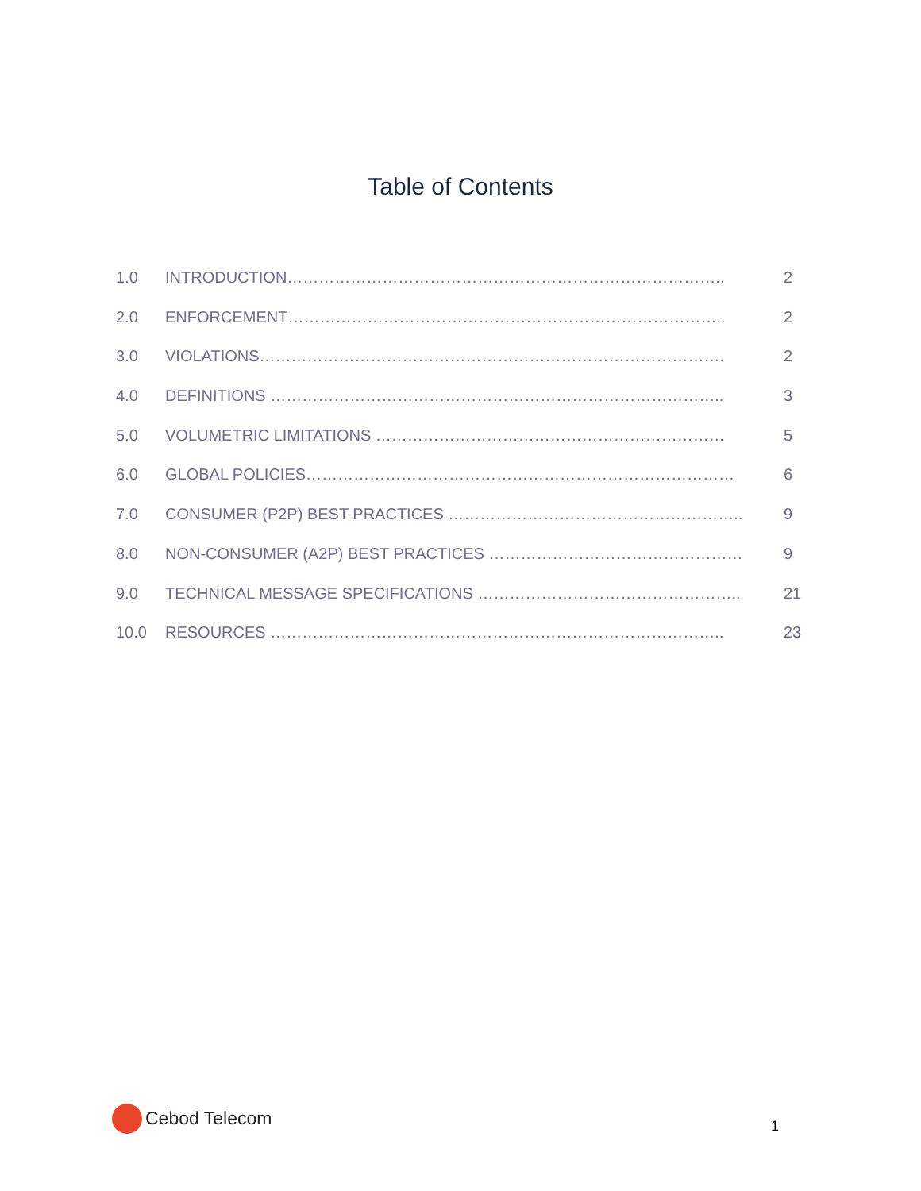Table of Contents
1.0 INTRODUCTION……………………………………………………………………….. 2
2.0 ENFORCEMENT……………………………………………………………………….. 2
3.0 VIOLATIONS……………………………………………………………………………. 2
4.0 DEFINITIONS ………………………………………………………………………….. 3
5.0 VOLUMETRIC LIMITATIONS ………………………………………………………… 5
6.0 GLOBAL POLICIES……………………………………………………………………… 6
7.0 CONSUMER (P2P) BEST PRACTICES ……………………………………………….. 9
8.0 NON-CONSUMER (A2P) BEST PRACTICES ………………………………………… 9
9.0 TECHNICAL MESSAGE SPECIFICATIONS ………………………………………….. 21
10.0 RESOURCES ………………………………………………………………………….. 23
Cebod Telecom
1